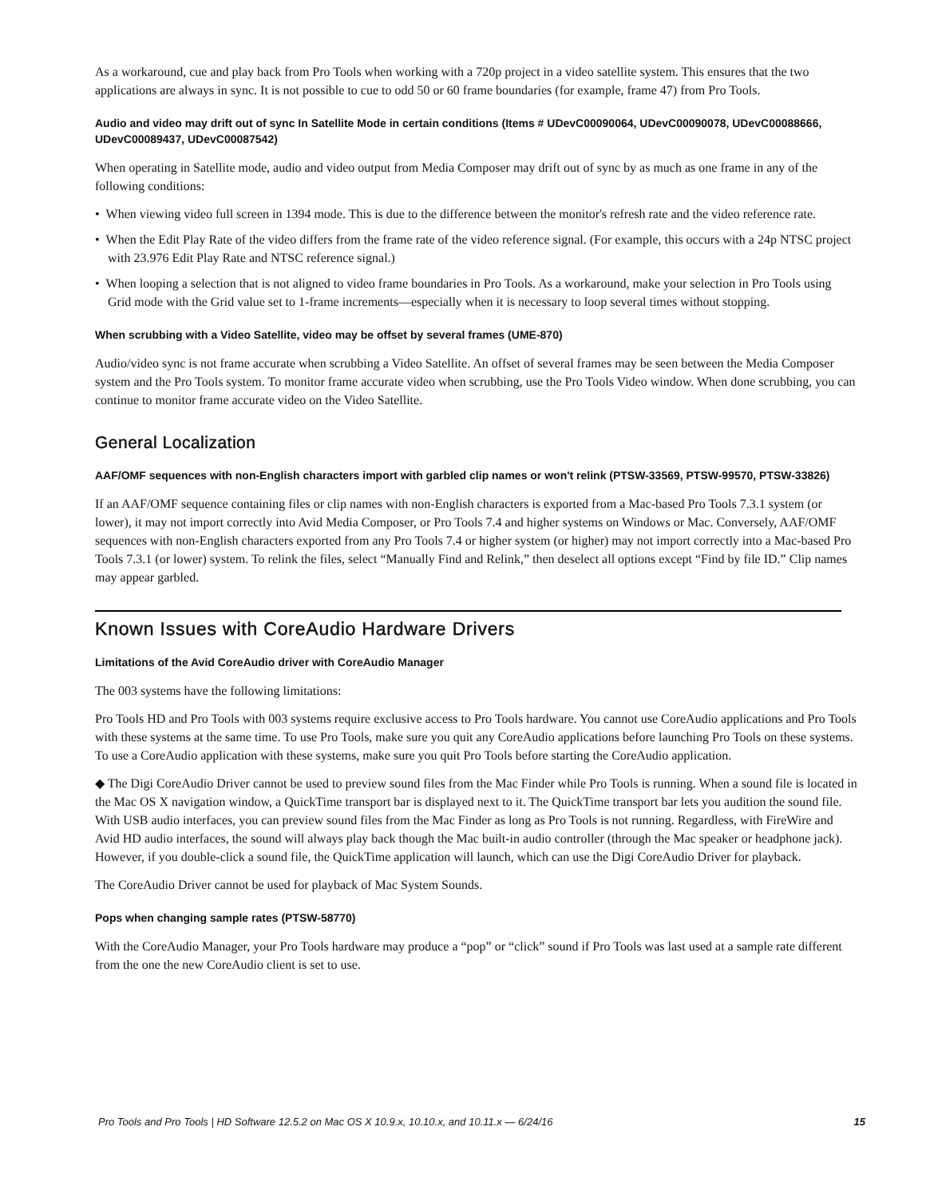As a workaround, cue and play back from Pro Tools when working with a 720p project in a video satellite system. This ensures that the two applications are always in sync. It is not possible to cue to odd 50 or 60 frame boundaries (for example, frame 47) from Pro Tools.
Audio and video may drift out of sync In Satellite Mode in certain conditions (Items # UDevC00090064, UDevC00090078, UDevC00088666, UDevC00089437, UDevC00087542)
When operating in Satellite mode, audio and video output from Media Composer may drift out of sync by as much as one frame in any of the following conditions:
• When viewing video full screen in 1394 mode. This is due to the difference between the monitor's refresh rate and the video reference rate.
• When the Edit Play Rate of the video differs from the frame rate of the video reference signal. (For example, this occurs with a 24p NTSC project with 23.976 Edit Play Rate and NTSC reference signal.)
• When looping a selection that is not aligned to video frame boundaries in Pro Tools. As a workaround, make your selection in Pro Tools using Grid mode with the Grid value set to 1-frame increments—especially when it is necessary to loop several times without stopping.
When scrubbing with a Video Satellite, video may be offset by several frames (UME-870)
Audio/video sync is not frame accurate when scrubbing a Video Satellite. An offset of several frames may be seen between the Media Composer system and the Pro Tools system. To monitor frame accurate video when scrubbing, use the Pro Tools Video window. When done scrubbing, you can continue to monitor frame accurate video on the Video Satellite.
General Localization
AAF/OMF sequences with non-English characters import with garbled clip names or won't relink (PTSW-33569, PTSW-99570, PTSW-33826)
If an AAF/OMF sequence containing files or clip names with non-English characters is exported from a Mac-based Pro Tools 7.3.1 system (or lower), it may not import correctly into Avid Media Composer, or Pro Tools 7.4 and higher systems on Windows or Mac. Conversely, AAF/OMF sequences with non-English characters exported from any Pro Tools 7.4 or higher system (or higher) may not import correctly into a Mac-based Pro Tools 7.3.1 (or lower) system. To relink the files, select “Manually Find and Relink,” then deselect all options except “Find by file ID.” Clip names may appear garbled.
Known Issues with CoreAudio Hardware Drivers
Limitations of the Avid CoreAudio driver with CoreAudio Manager
The 003 systems have the following limitations:
Pro Tools HD and Pro Tools with 003 systems require exclusive access to Pro Tools hardware. You cannot use CoreAudio applications and Pro Tools with these systems at the same time. To use Pro Tools, make sure you quit any CoreAudio applications before launching Pro Tools on these systems. To use a CoreAudio application with these systems, make sure you quit Pro Tools before starting the CoreAudio application.
◆ The Digi CoreAudio Driver cannot be used to preview sound files from the Mac Finder while Pro Tools is running. When a sound file is located in the Mac OS X navigation window, a QuickTime transport bar is displayed next to it. The QuickTime transport bar lets you audition the sound file. With USB audio interfaces, you can preview sound files from the Mac Finder as long as Pro Tools is not running. Regardless, with FireWire and Avid HD audio interfaces, the sound will always play back though the Mac built-in audio controller (through the Mac speaker or headphone jack). However, if you double-click a sound file, the QuickTime application will launch, which can use the Digi CoreAudio Driver for playback.
The CoreAudio Driver cannot be used for playback of Mac System Sounds.
Pops when changing sample rates (PTSW-58770)
With the CoreAudio Manager, your Pro Tools hardware may produce a “pop” or “click” sound if Pro Tools was last used at a sample rate different from the one the new CoreAudio client is set to use.
Pro Tools and Pro Tools | HD Software 12.5.2 on Mac OS X 10.9.x, 10.10.x, and 10.11.x — 6/24/16 15